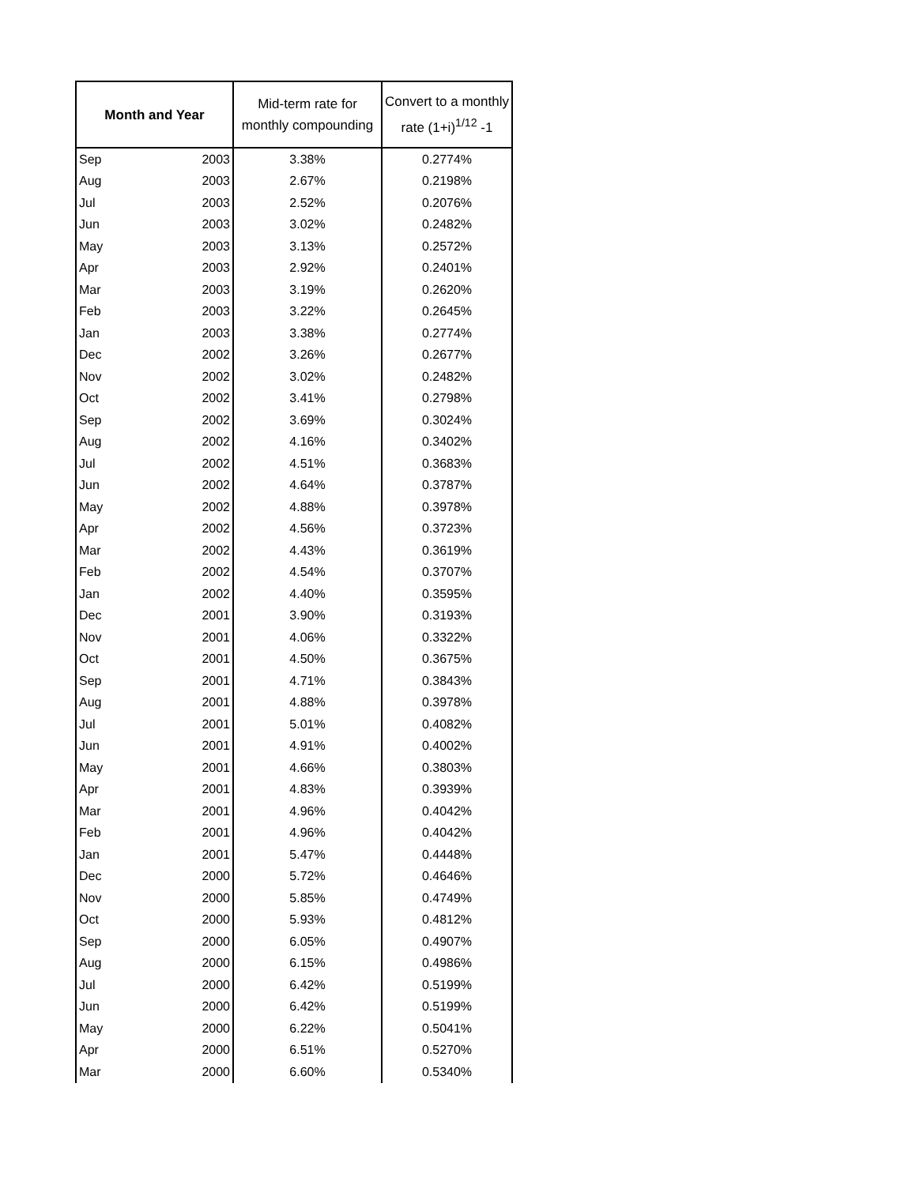| Month and Year | | Mid-term rate for monthly compounding | Convert to a monthly rate (1+i)<sup>1/12</sup> -1 |
| --- | --- | --- | --- |
| Sep | 2003 | 3.38% | 0.2774% |
| Aug | 2003 | 2.67% | 0.2198% |
| Jul | 2003 | 2.52% | 0.2076% |
| Jun | 2003 | 3.02% | 0.2482% |
| May | 2003 | 3.13% | 0.2572% |
| Apr | 2003 | 2.92% | 0.2401% |
| Mar | 2003 | 3.19% | 0.2620% |
| Feb | 2003 | 3.22% | 0.2645% |
| Jan | 2003 | 3.38% | 0.2774% |
| Dec | 2002 | 3.26% | 0.2677% |
| Nov | 2002 | 3.02% | 0.2482% |
| Oct | 2002 | 3.41% | 0.2798% |
| Sep | 2002 | 3.69% | 0.3024% |
| Aug | 2002 | 4.16% | 0.3402% |
| Jul | 2002 | 4.51% | 0.3683% |
| Jun | 2002 | 4.64% | 0.3787% |
| May | 2002 | 4.88% | 0.3978% |
| Apr | 2002 | 4.56% | 0.3723% |
| Mar | 2002 | 4.43% | 0.3619% |
| Feb | 2002 | 4.54% | 0.3707% |
| Jan | 2002 | 4.40% | 0.3595% |
| Dec | 2001 | 3.90% | 0.3193% |
| Nov | 2001 | 4.06% | 0.3322% |
| Oct | 2001 | 4.50% | 0.3675% |
| Sep | 2001 | 4.71% | 0.3843% |
| Aug | 2001 | 4.88% | 0.3978% |
| Jul | 2001 | 5.01% | 0.4082% |
| Jun | 2001 | 4.91% | 0.4002% |
| May | 2001 | 4.66% | 0.3803% |
| Apr | 2001 | 4.83% | 0.3939% |
| Mar | 2001 | 4.96% | 0.4042% |
| Feb | 2001 | 4.96% | 0.4042% |
| Jan | 2001 | 5.47% | 0.4448% |
| Dec | 2000 | 5.72% | 0.4646% |
| Nov | 2000 | 5.85% | 0.4749% |
| Oct | 2000 | 5.93% | 0.4812% |
| Sep | 2000 | 6.05% | 0.4907% |
| Aug | 2000 | 6.15% | 0.4986% |
| Jul | 2000 | 6.42% | 0.5199% |
| Jun | 2000 | 6.42% | 0.5199% |
| May | 2000 | 6.22% | 0.5041% |
| Apr | 2000 | 6.51% | 0.5270% |
| Mar | 2000 | 6.60% | 0.5340% |